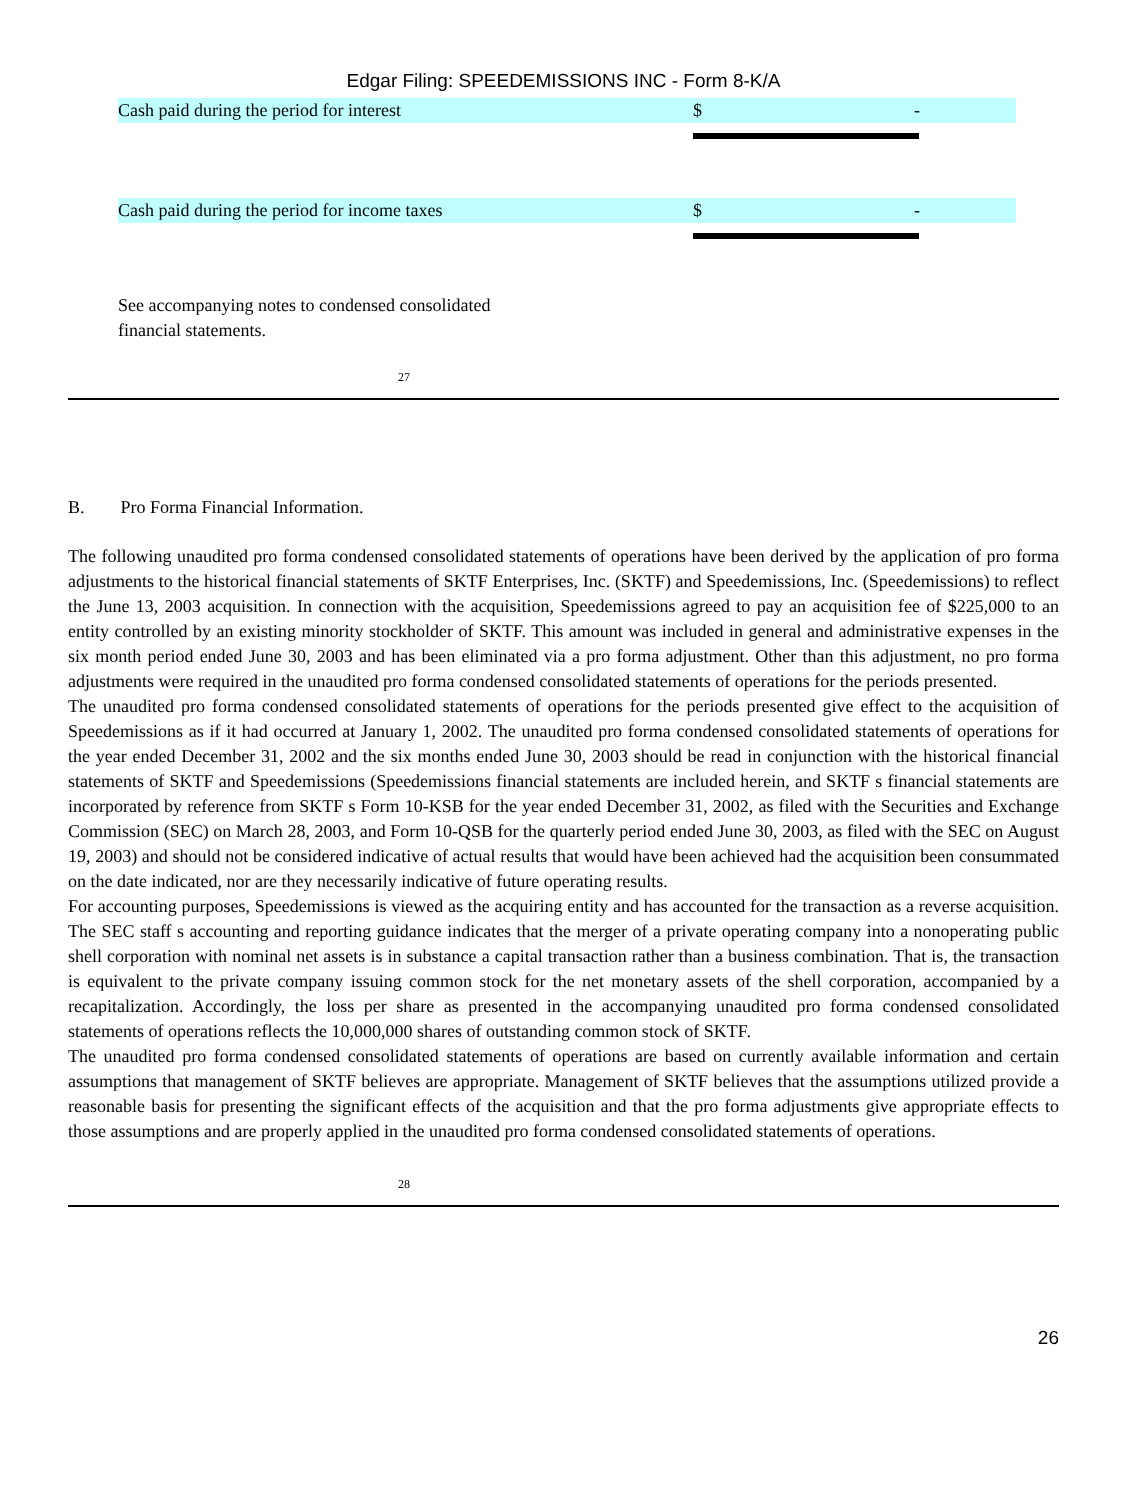Edgar Filing: SPEEDEMISSIONS INC - Form 8-K/A
| Cash paid during the period for interest | $ | - | |
| Cash paid during the period for income taxes | $ | - | |
See accompanying notes to condensed consolidated
financial statements.
27
B. Pro Forma Financial Information.
The following unaudited pro forma condensed consolidated statements of operations have been derived by the application of pro forma adjustments to the historical financial statements of SKTF Enterprises, Inc. (SKTF) and Speedemissions, Inc. (Speedemissions) to reflect the June 13, 2003 acquisition. In connection with the acquisition, Speedemissions agreed to pay an acquisition fee of $225,000 to an entity controlled by an existing minority stockholder of SKTF. This amount was included in general and administrative expenses in the six month period ended June 30, 2003 and has been eliminated via a pro forma adjustment. Other than this adjustment, no pro forma adjustments were required in the unaudited pro forma condensed consolidated statements of operations for the periods presented.
The unaudited pro forma condensed consolidated statements of operations for the periods presented give effect to the acquisition of Speedemissions as if it had occurred at January 1, 2002. The unaudited pro forma condensed consolidated statements of operations for the year ended December 31, 2002 and the six months ended June 30, 2003 should be read in conjunction with the historical financial statements of SKTF and Speedemissions (Speedemissions financial statements are included herein, and SKTF s financial statements are incorporated by reference from SKTF s Form 10-KSB for the year ended December 31, 2002, as filed with the Securities and Exchange Commission (SEC) on March 28, 2003, and Form 10-QSB for the quarterly period ended June 30, 2003, as filed with the SEC on August 19, 2003) and should not be considered indicative of actual results that would have been achieved had the acquisition been consummated on the date indicated, nor are they necessarily indicative of future operating results.
For accounting purposes, Speedemissions is viewed as the acquiring entity and has accounted for the transaction as a reverse acquisition. The SEC staff s accounting and reporting guidance indicates that the merger of a private operating company into a nonoperating public shell corporation with nominal net assets is in substance a capital transaction rather than a business combination. That is, the transaction is equivalent to the private company issuing common stock for the net monetary assets of the shell corporation, accompanied by a recapitalization. Accordingly, the loss per share as presented in the accompanying unaudited pro forma condensed consolidated statements of operations reflects the 10,000,000 shares of outstanding common stock of SKTF.
The unaudited pro forma condensed consolidated statements of operations are based on currently available information and certain assumptions that management of SKTF believes are appropriate. Management of SKTF believes that the assumptions utilized provide a reasonable basis for presenting the significant effects of the acquisition and that the pro forma adjustments give appropriate effects to those assumptions and are properly applied in the unaudited pro forma condensed consolidated statements of operations.
28
26